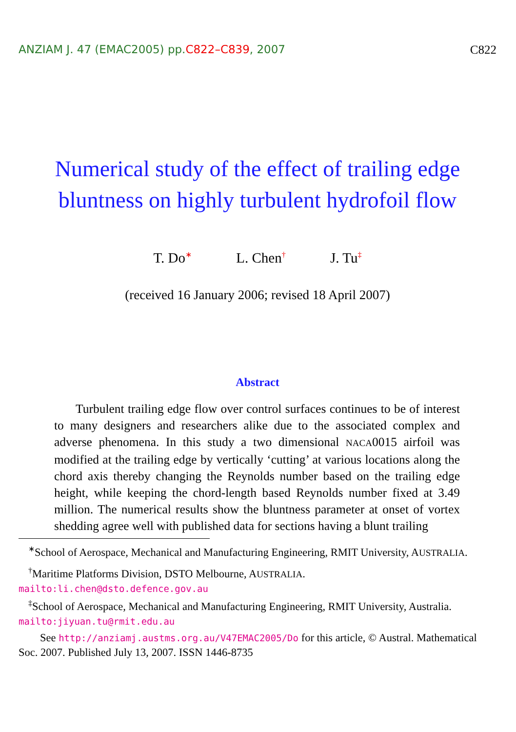ANZIAM J. 47 (EMAC2005) pp.C822–C839, 2007 C822
Numerical study of the effect of trailing edge bluntness on highly turbulent hydrofoil flow
T. Do<sup>∗</sup> L. Chen<sup>†</sup> J. Tu<sup>‡</sup>
(received 16 January 2006; revised 18 April 2007)
Abstract
Turbulent trailing edge flow over control surfaces continues to be of interest to many designers and researchers alike due to the associated complex and adverse phenomena. In this study a two dimensional NACA0015 airfoil was modified at the trailing edge by vertically ‘cutting’ at various locations along the chord axis thereby changing the Reynolds number based on the trailing edge height, while keeping the chord-length based Reynolds number fixed at 3.49 million. The numerical results show the bluntness parameter at onset of vortex shedding agree well with published data for sections having a blunt trailing
<sup>∗</sup>School of Aerospace, Mechanical and Manufacturing Engineering, RMIT University, AUSTRALIA.
<sup>†</sup> Maritime Platforms Division, DSTO Melbourne, AUSTRALIA.
mailto:li.chen@dsto.defence.gov.au
<sup>‡</sup> School of Aerospace, Mechanical and Manufacturing Engineering, RMIT University, Australia. mailto:jiyuan.tu@rmit.edu.au
See http://anziamj.austms.org.au/V47EMAC2005/Do for this article, © Austral. Mathematical Soc. 2007. Published July 13, 2007. ISSN 1446-8735